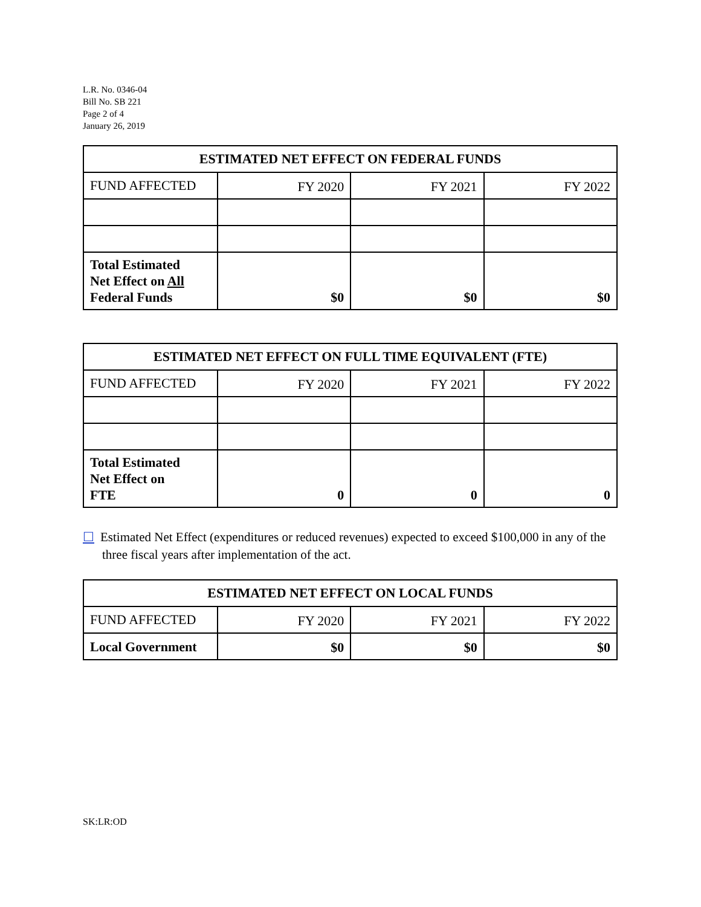L.R. No. 0346-04
Bill No. SB 221
Page 2 of 4
January 26, 2019
| ESTIMATED NET EFFECT ON FEDERAL FUNDS | | | |
| --- | --- | --- | --- |
| FUND AFFECTED | FY 2020 | FY 2021 | FY 2022 |
| Total Estimated Net Effect on All Federal Funds | $0 | $0 | $0 |
| ESTIMATED NET EFFECT ON FULL TIME EQUIVALENT (FTE) | | | |
| --- | --- | --- | --- |
| FUND AFFECTED | FY 2020 | FY 2021 | FY 2022 |
| Total Estimated Net Effect on FTE | 0 | 0 | 0 |
☐ Estimated Net Effect (expenditures or reduced revenues) expected to exceed $100,000 in any of the three fiscal years after implementation of the act.
| ESTIMATED NET EFFECT ON LOCAL FUNDS | | | |
| --- | --- | --- | --- |
| FUND AFFECTED | FY 2020 | FY 2021 | FY 2022 |
| Local Government | $0 | $0 | $0 |
SK:LR:OD